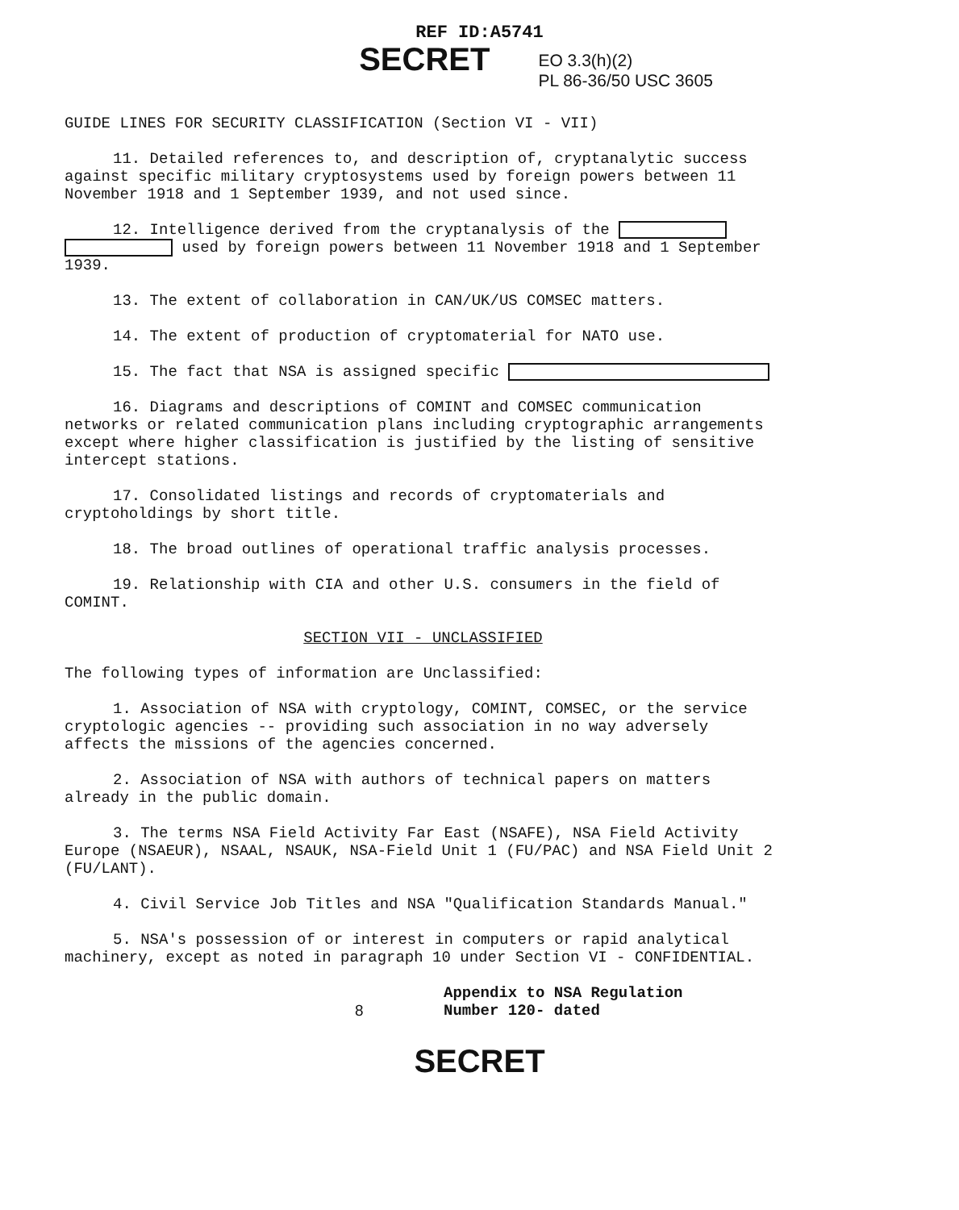REF ID:A5741
SECRET
EO 3.3(h)(2)
PL 86-36/50 USC 3605
GUIDE LINES FOR SECURITY CLASSIFICATION (Section VI - VII)
11. Detailed references to, and description of, cryptanalytic success against specific military cryptosystems used by foreign powers between 11 November 1918 and 1 September 1939, and not used since.
12. Intelligence derived from the cryptanalysis of the used by foreign powers between 11 November 1918 and 1 September 1939.
13. The extent of collaboration in CAN/UK/US COMSEC matters.
14. The extent of production of cryptomaterial for NATO use.
15. The fact that NSA is assigned specific
16. Diagrams and descriptions of COMINT and COMSEC communication networks or related communication plans including cryptographic arrangements except where higher classification is justified by the listing of sensitive intercept stations.
17. Consolidated listings and records of cryptomaterials and cryptoholdings by short title.
18. The broad outlines of operational traffic analysis processes.
19. Relationship with CIA and other U.S. consumers in the field of COMINT.
SECTION VII - UNCLASSIFIED
The following types of information are Unclassified:
1. Association of NSA with cryptology, COMINT, COMSEC, or the service cryptologic agencies -- providing such association in no way adversely affects the missions of the agencies concerned.
2. Association of NSA with authors of technical papers on matters already in the public domain.
3. The terms NSA Field Activity Far East (NSAFE), NSA Field Activity Europe (NSAEUR), NSAAL, NSAUK, NSA-Field Unit 1 (FU/PAC) and NSA Field Unit 2 (FU/LANT).
4. Civil Service Job Titles and NSA "Qualification Standards Manual."
5. NSA's possession of or interest in computers or rapid analytical machinery, except as noted in paragraph 10 under Section VI - CONFIDENTIAL.
8 Appendix to NSA Regulation
Number 120- dated
SECRET